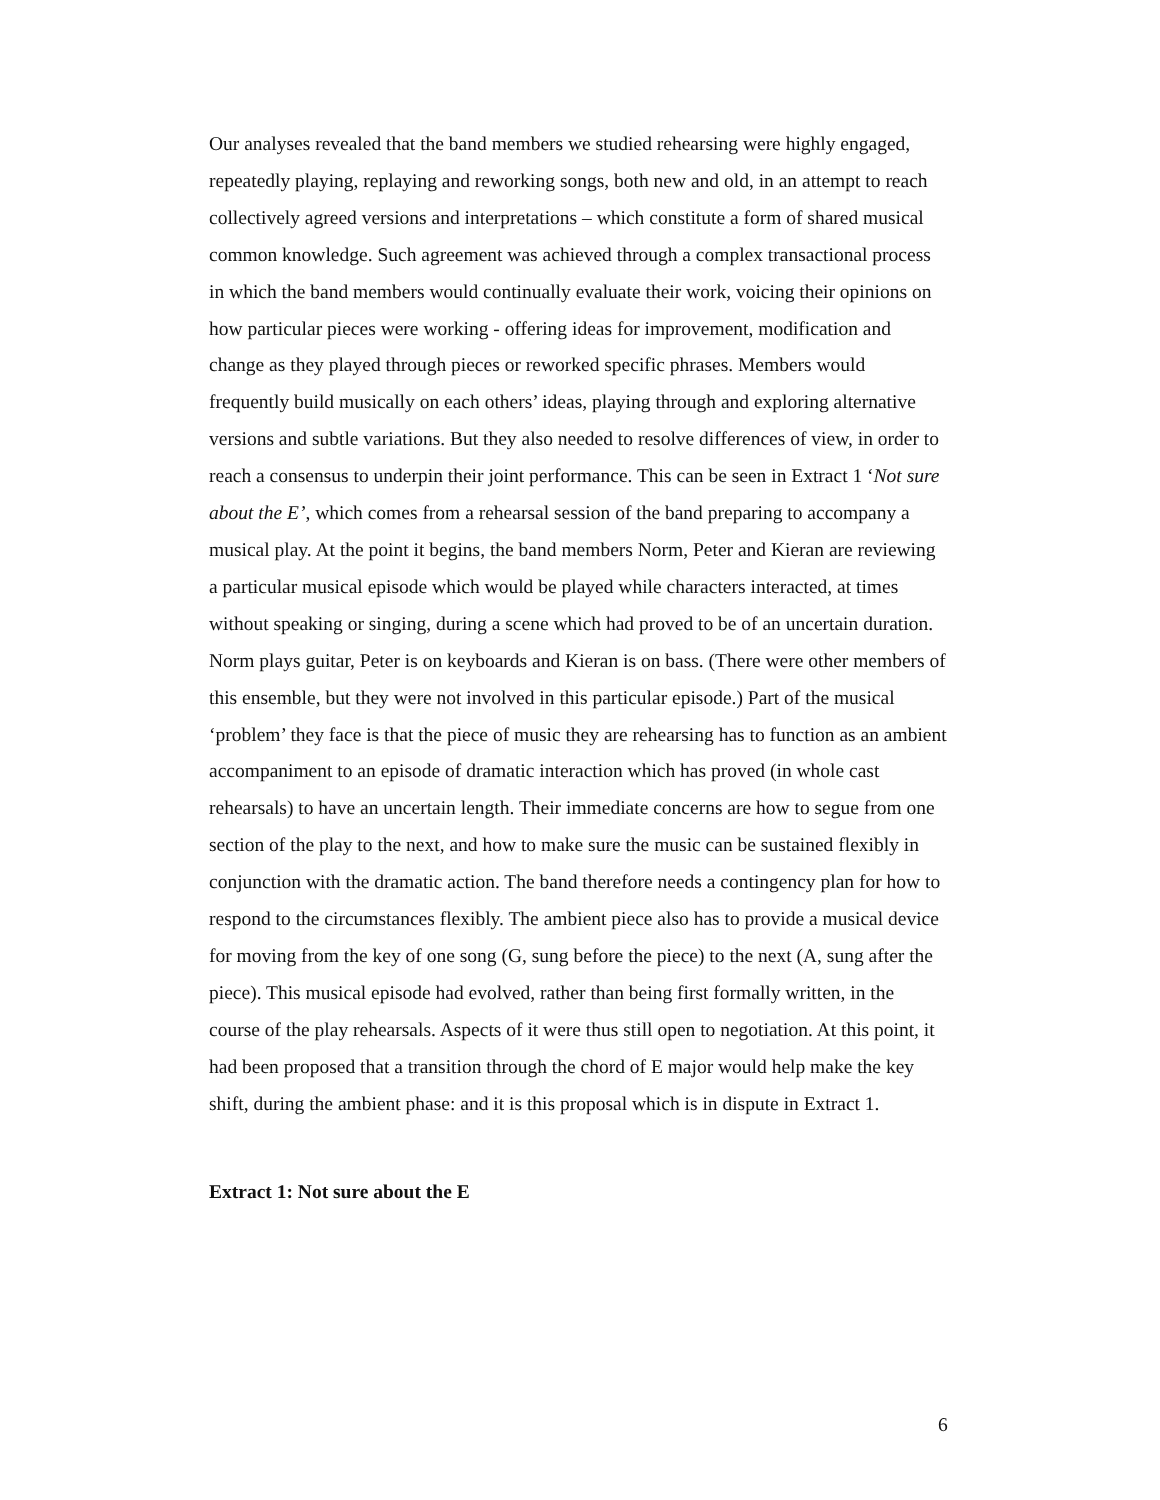Our analyses revealed that the band members we studied rehearsing were highly engaged, repeatedly playing, replaying and reworking songs, both new and old, in an attempt to reach collectively agreed versions and interpretations – which constitute a form of shared musical common knowledge. Such agreement was achieved through a complex transactional process in which the band members would continually evaluate their work, voicing their opinions on how particular pieces were working - offering ideas for improvement, modification and change as they played through pieces or reworked specific phrases. Members would frequently build musically on each others’ ideas, playing through and exploring alternative versions and subtle variations. But they also needed to resolve differences of view, in order to reach a consensus to underpin their joint performance. This can be seen in Extract 1 ‘Not sure about the E’, which comes from a rehearsal session of the band preparing to accompany a musical play. At the point it begins, the band members Norm, Peter and Kieran are reviewing a particular musical episode which would be played while characters interacted, at times without speaking or singing, during a scene which had proved to be of an uncertain duration. Norm plays guitar, Peter is on keyboards and Kieran is on bass. (There were other members of this ensemble, but they were not involved in this particular episode.) Part of the musical ‘problem’ they face is that the piece of music they are rehearsing has to function as an ambient accompaniment to an episode of dramatic interaction which has proved (in whole cast rehearsals) to have an uncertain length. Their immediate concerns are how to segue from one section of the play to the next, and how to make sure the music can be sustained flexibly in conjunction with the dramatic action. The band therefore needs a contingency plan for how to respond to the circumstances flexibly. The ambient piece also has to provide a musical device for moving from the key of one song (G, sung before the piece) to the next (A, sung after the piece). This musical episode had evolved, rather than being first formally written, in the course of the play rehearsals. Aspects of it were thus still open to negotiation. At this point, it had been proposed that a transition through the chord of E major would help make the key shift, during the ambient phase: and it is this proposal which is in dispute in Extract 1.
Extract 1: Not sure about the E
6